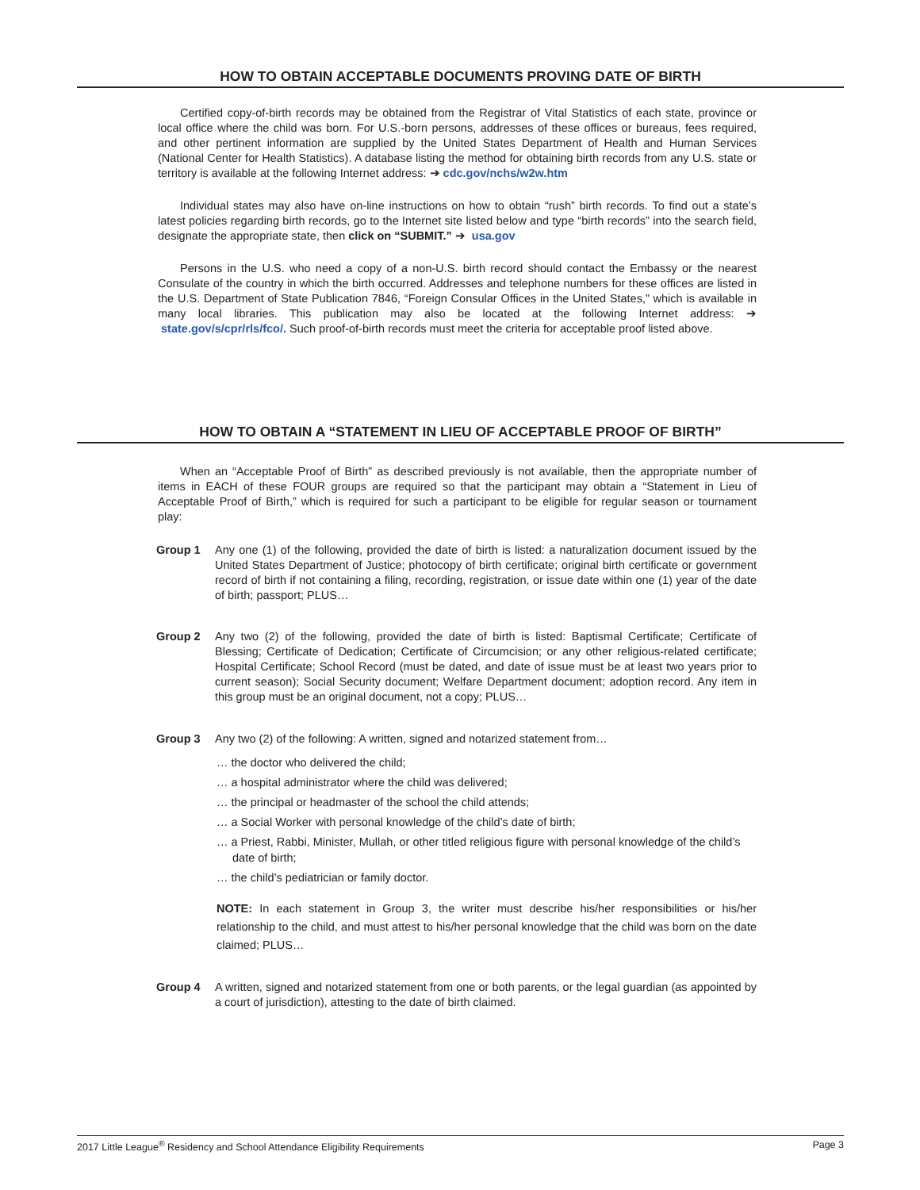HOW TO OBTAIN ACCEPTABLE DOCUMENTS PROVING DATE OF BIRTH
Certified copy-of-birth records may be obtained from the Registrar of Vital Statistics of each state, province or local office where the child was born. For U.S.-born persons, addresses of these offices or bureaus, fees required, and other pertinent information are supplied by the United States Department of Health and Human Services (National Center for Health Statistics). A database listing the method for obtaining birth records from any U.S. state or territory is available at the following Internet address: ➔ cdc.gov/nchs/w2w.htm
Individual states may also have on-line instructions on how to obtain “rush” birth records. To find out a state’s latest policies regarding birth records, go to the Internet site listed below and type “birth records” into the search field, designate the appropriate state, then click on “SUBMIT.” ➔ usa.gov
Persons in the U.S. who need a copy of a non-U.S. birth record should contact the Embassy or the nearest Consulate of the country in which the birth occurred. Addresses and telephone numbers for these offices are listed in the U.S. Department of State Publication 7846, “Foreign Consular Offices in the United States,” which is available in many local libraries. This publication may also be located at the following Internet address: ➔ state.gov/s/cpr/rls/fco/. Such proof-of-birth records must meet the criteria for acceptable proof listed above.
HOW TO OBTAIN A “STATEMENT IN LIEU OF ACCEPTABLE PROOF OF BIRTH”
When an “Acceptable Proof of Birth” as described previously is not available, then the appropriate number of items in EACH of these FOUR groups are required so that the participant may obtain a “Statement in Lieu of Acceptable Proof of Birth,” which is required for such a participant to be eligible for regular season or tournament play:
Group 1 Any one (1) of the following, provided the date of birth is listed: a naturalization document issued by the United States Department of Justice; photocopy of birth certificate; original birth certificate or government record of birth if not containing a filing, recording, registration, or issue date within one (1) year of the date of birth; passport; PLUS…
Group 2 Any two (2) of the following, provided the date of birth is listed: Baptismal Certificate; Certificate of Blessing; Certificate of Dedication; Certificate of Circumcision; or any other religious-related certificate; Hospital Certificate; School Record (must be dated, and date of issue must be at least two years prior to current season); Social Security document; Welfare Department document; adoption record. Any item in this group must be an original document, not a copy; PLUS…
Group 3 Any two (2) of the following: A written, signed and notarized statement from…
… the doctor who delivered the child;
… a hospital administrator where the child was delivered;
… the principal or headmaster of the school the child attends;
… a Social Worker with personal knowledge of the child’s date of birth;
… a Priest, Rabbi, Minister, Mullah, or other titled religious figure with personal knowledge of the child’s date of birth;
… the child’s pediatrician or family doctor.
NOTE: In each statement in Group 3, the writer must describe his/her responsibilities or his/her relationship to the child, and must attest to his/her personal knowledge that the child was born on the date claimed; PLUS…
Group 4 A written, signed and notarized statement from one or both parents, or the legal guardian (as appointed by a court of jurisdiction), attesting to the date of birth claimed.
2017 Little League<sup>®</sup> Residency and School Attendance Eligibility Requirements Page 3